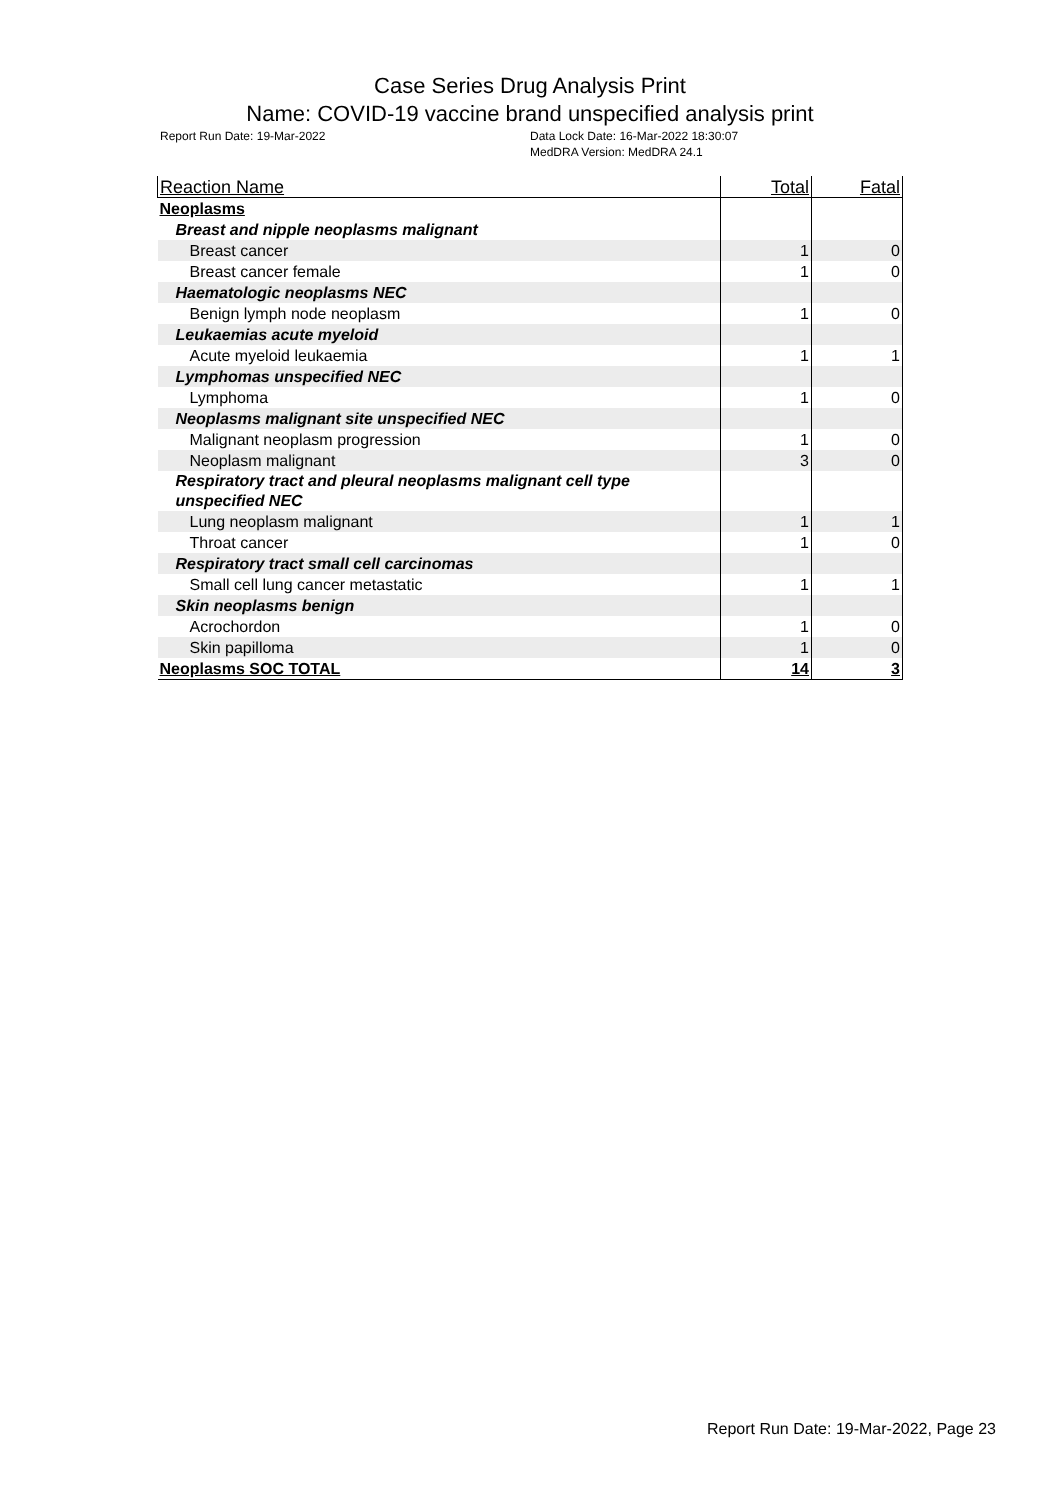Case Series Drug Analysis Print
Name: COVID-19 vaccine brand unspecified analysis print
Report Run Date: 19-Mar-2022 Data Lock Date: 16-Mar-2022 18:30:07
MedDRA Version: MedDRA 24.1
| Reaction Name | Total | Fatal |
| --- | --- | --- |
| Neoplasms | | |
| Breast and nipple neoplasms malignant | | |
| Breast cancer | 1 | 0 |
| Breast cancer female | 1 | 0 |
| Haematologic neoplasms NEC | | |
| Benign lymph node neoplasm | 1 | 0 |
| Leukaemias acute myeloid | | |
| Acute myeloid leukaemia | 1 | 1 |
| Lymphomas unspecified NEC | | |
| Lymphoma | 1 | 0 |
| Neoplasms malignant site unspecified NEC | | |
| Malignant neoplasm progression | 1 | 0 |
| Neoplasm malignant | 3 | 0 |
| Respiratory tract and pleural neoplasms malignant cell type unspecified NEC | | |
| Lung neoplasm malignant | 1 | 1 |
| Throat cancer | 1 | 0 |
| Respiratory tract small cell carcinomas | | |
| Small cell lung cancer metastatic | 1 | 1 |
| Skin neoplasms benign | | |
| Acrochordon | 1 | 0 |
| Skin papilloma | 1 | 0 |
| Neoplasms SOC TOTAL | 14 | 3 |
Report Run Date: 19-Mar-2022, Page 23